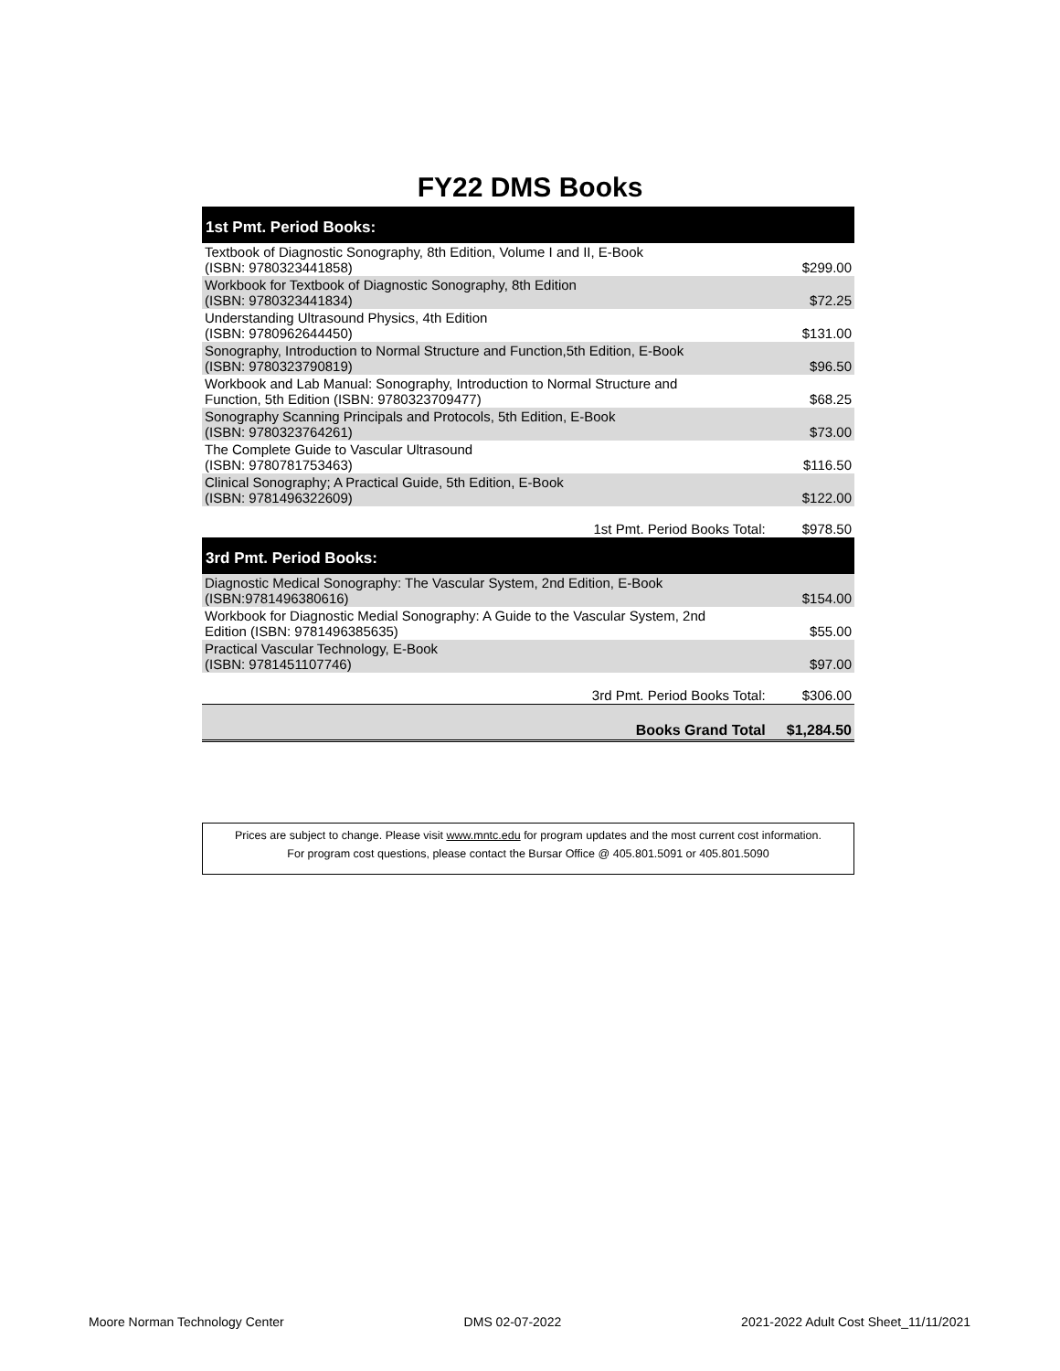FY22 DMS Books
| 1st Pmt. Period Books: | |
| --- | --- |
| Textbook of Diagnostic Sonography, 8th Edition, Volume I and II, E-Book (ISBN: 9780323441858) | $299.00 |
| Workbook for Textbook of Diagnostic Sonography, 8th Edition (ISBN: 9780323441834) | $72.25 |
| Understanding Ultrasound Physics, 4th Edition (ISBN: 9780962644450) | $131.00 |
| Sonography, Introduction to Normal Structure and Function,5th Edition, E-Book (ISBN: 9780323790819) | $96.50 |
| Workbook and Lab Manual: Sonography, Introduction to Normal Structure and Function, 5th Edition (ISBN: 9780323709477) | $68.25 |
| Sonography Scanning Principals and Protocols, 5th Edition, E-Book (ISBN: 9780323764261) | $73.00 |
| The Complete Guide to Vascular Ultrasound (ISBN: 9780781753463) | $116.50 |
| Clinical Sonography; A Practical Guide, 5th Edition, E-Book (ISBN: 9781496322609) | $122.00 |
| 1st Pmt. Period Books Total: | $978.50 |
| 3rd Pmt. Period Books: | |
| Diagnostic Medical Sonography: The Vascular System, 2nd Edition, E-Book (ISBN:9781496380616) | $154.00 |
| Workbook for Diagnostic Medial Sonography: A Guide to the Vascular System, 2nd Edition (ISBN: 9781496385635) | $55.00 |
| Practical Vascular Technology, E-Book (ISBN: 9781451107746) | $97.00 |
| 3rd Pmt. Period Books Total: | $306.00 |
| Books Grand Total | $1,284.50 |
Prices are subject to change. Please visit www.mntc.edu for program updates and the most current cost information.
For program cost questions, please contact the Bursar Office @ 405.801.5091 or 405.801.5090
Moore Norman Technology Center DMS 02-07-2022 2021-2022 Adult Cost Sheet_11/11/2021